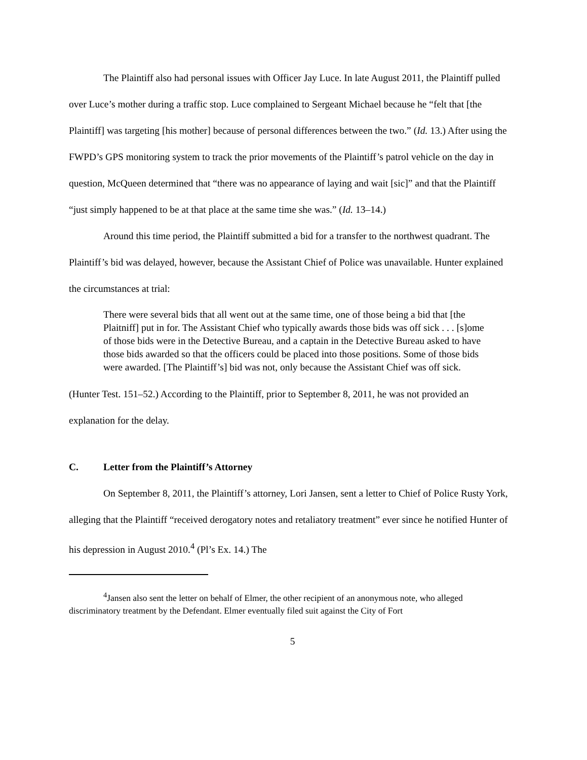The Plaintiff also had personal issues with Officer Jay Luce. In late August 2011, the Plaintiff pulled over Luce’s mother during a traffic stop. Luce complained to Sergeant Michael because he “felt that [the Plaintiff] was targeting [his mother] because of personal differences between the two.” (Id. 13.) After using the FWPD’s GPS monitoring system to track the prior movements of the Plaintiff’s patrol vehicle on the day in question, McQueen determined that “there was no appearance of laying and wait [sic]” and that the Plaintiff “just simply happened to be at that place at the same time she was.” (Id. 13–14.)
Around this time period, the Plaintiff submitted a bid for a transfer to the northwest quadrant. The Plaintiff’s bid was delayed, however, because the Assistant Chief of Police was unavailable. Hunter explained the circumstances at trial:
There were several bids that all went out at the same time, one of those being a bid that [the Plaitniff] put in for. The Assistant Chief who typically awards those bids was off sick . . . [s]ome of those bids were in the Detective Bureau, and a captain in the Detective Bureau asked to have those bids awarded so that the officers could be placed into those positions. Some of those bids were awarded. [The Plaintiff’s] bid was not, only because the Assistant Chief was off sick.
(Hunter Test. 151–52.) According to the Plaintiff, prior to September 8, 2011, he was not provided an explanation for the delay.
C. Letter from the Plaintiff’s Attorney
On September 8, 2011, the Plaintiff’s attorney, Lori Jansen, sent a letter to Chief of Police Rusty York, alleging that the Plaintiff “received derogatory notes and retaliatory treatment” ever since he notified Hunter of his depression in August 2010.<sup>4</sup> (Pl’s Ex. 14.) The
<sup>4</sup> Jansen also sent the letter on behalf of Elmer, the other recipient of an anonymous note, who alleged discriminatory treatment by the Defendant. Elmer eventually filed suit against the City of Fort
5